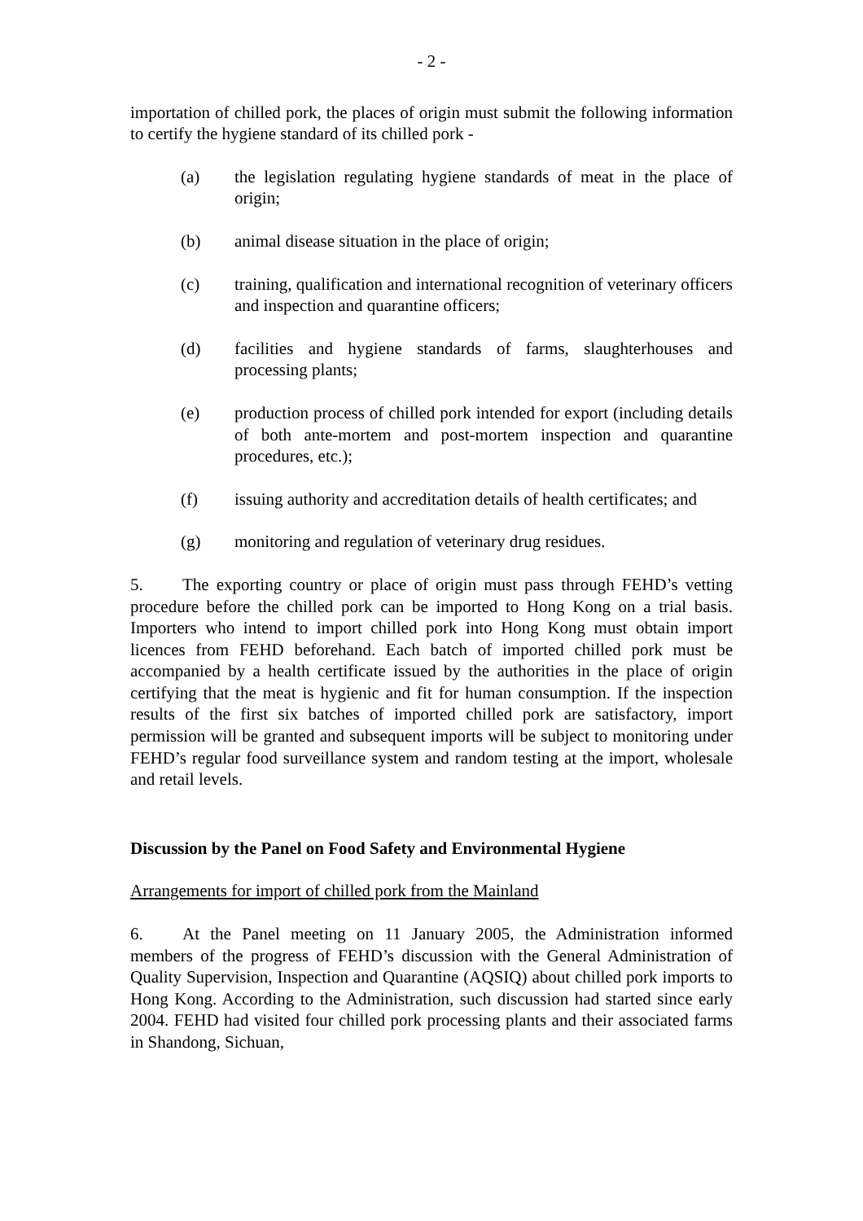- 2 -
importation of chilled pork, the places of origin must submit the following information to certify the hygiene standard of its chilled pork -
(a) the legislation regulating hygiene standards of meat in the place of origin;
(b) animal disease situation in the place of origin;
(c) training, qualification and international recognition of veterinary officers and inspection and quarantine officers;
(d) facilities and hygiene standards of farms, slaughterhouses and processing plants;
(e) production process of chilled pork intended for export (including details of both ante-mortem and post-mortem inspection and quarantine procedures, etc.);
(f) issuing authority and accreditation details of health certificates; and
(g) monitoring and regulation of veterinary drug residues.
5. The exporting country or place of origin must pass through FEHD’s vetting procedure before the chilled pork can be imported to Hong Kong on a trial basis. Importers who intend to import chilled pork into Hong Kong must obtain import licences from FEHD beforehand. Each batch of imported chilled pork must be accompanied by a health certificate issued by the authorities in the place of origin certifying that the meat is hygienic and fit for human consumption. If the inspection results of the first six batches of imported chilled pork are satisfactory, import permission will be granted and subsequent imports will be subject to monitoring under FEHD’s regular food surveillance system and random testing at the import, wholesale and retail levels.
Discussion by the Panel on Food Safety and Environmental Hygiene
Arrangements for import of chilled pork from the Mainland
6. At the Panel meeting on 11 January 2005, the Administration informed members of the progress of FEHD’s discussion with the General Administration of Quality Supervision, Inspection and Quarantine (AQSIQ) about chilled pork imports to Hong Kong. According to the Administration, such discussion had started since early 2004. FEHD had visited four chilled pork processing plants and their associated farms in Shandong, Sichuan,